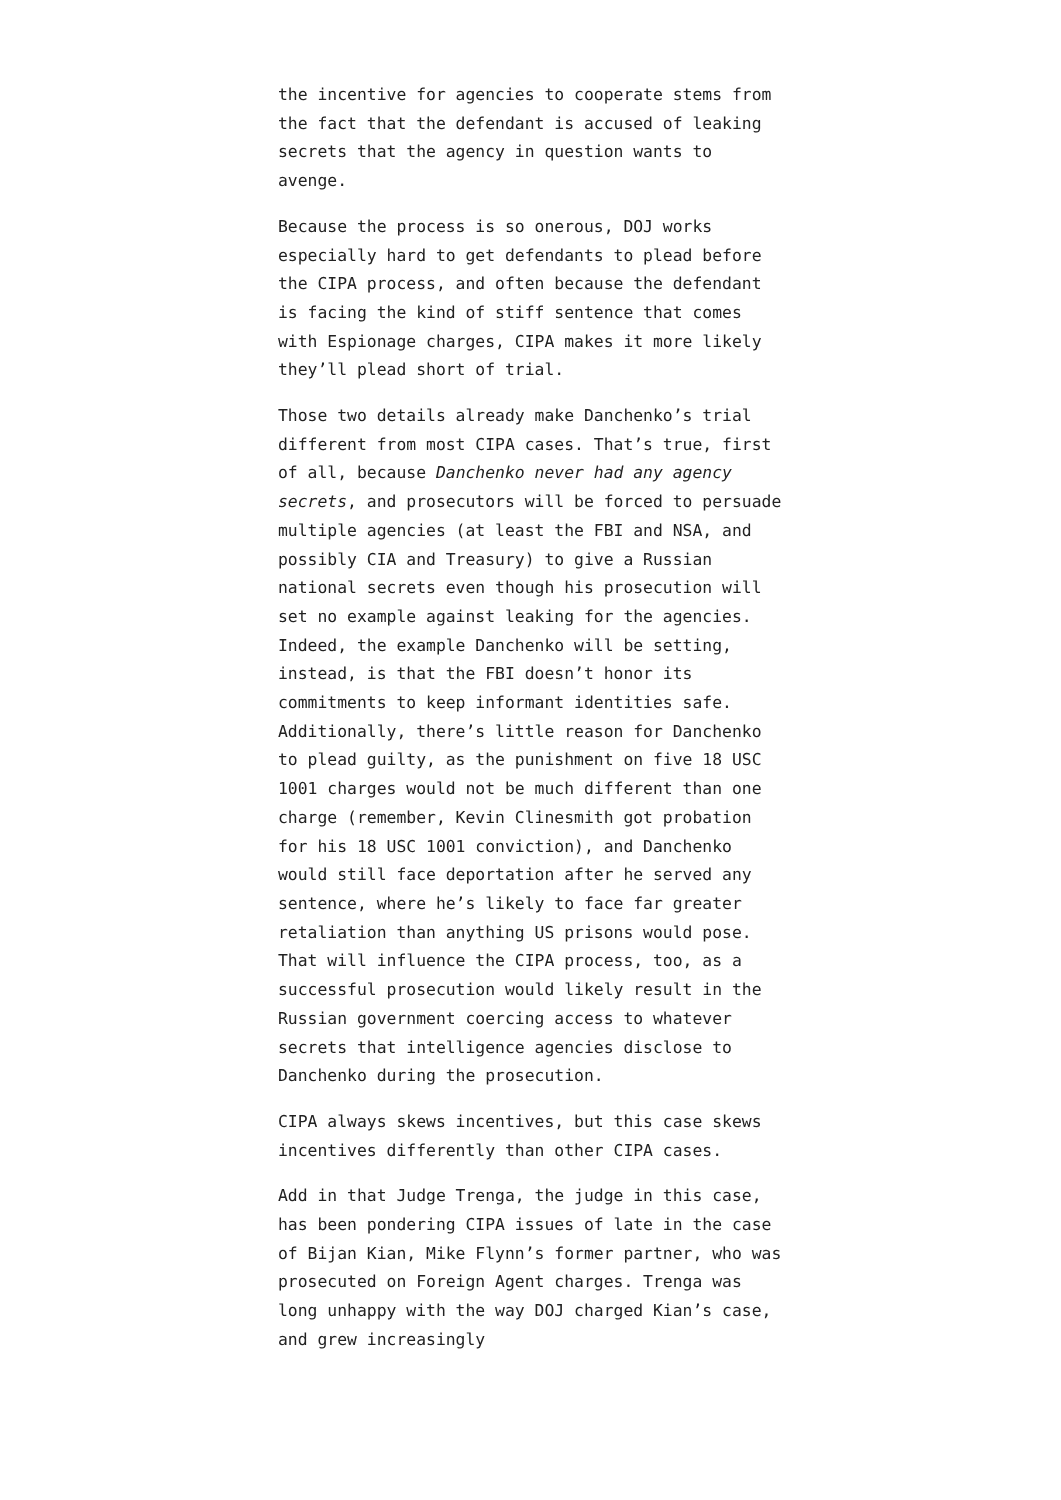the incentive for agencies to cooperate stems from the fact that the defendant is accused of leaking secrets that the agency in question wants to avenge.
Because the process is so onerous, DOJ works especially hard to get defendants to plead before the CIPA process, and often because the defendant is facing the kind of stiff sentence that comes with Espionage charges, CIPA makes it more likely they’ll plead short of trial.
Those two details already make Danchenko’s trial different from most CIPA cases. That’s true, first of all, because Danchenko never had any agency secrets, and prosecutors will be forced to persuade multiple agencies (at least the FBI and NSA, and possibly CIA and Treasury) to give a Russian national secrets even though his prosecution will set no example against leaking for the agencies. Indeed, the example Danchenko will be setting, instead, is that the FBI doesn’t honor its commitments to keep informant identities safe. Additionally, there’s little reason for Danchenko to plead guilty, as the punishment on five 18 USC 1001 charges would not be much different than one charge (remember, Kevin Clinesmith got probation for his 18 USC 1001 conviction), and Danchenko would still face deportation after he served any sentence, where he’s likely to face far greater retaliation than anything US prisons would pose. That will influence the CIPA process, too, as a successful prosecution would likely result in the Russian government coercing access to whatever secrets that intelligence agencies disclose to Danchenko during the prosecution.
CIPA always skews incentives, but this case skews incentives differently than other CIPA cases.
Add in that Judge Trenga, the judge in this case, has been pondering CIPA issues of late in the case of Bijan Kian, Mike Flynn’s former partner, who was prosecuted on Foreign Agent charges. Trenga was long unhappy with the way DOJ charged Kian’s case, and grew increasingly